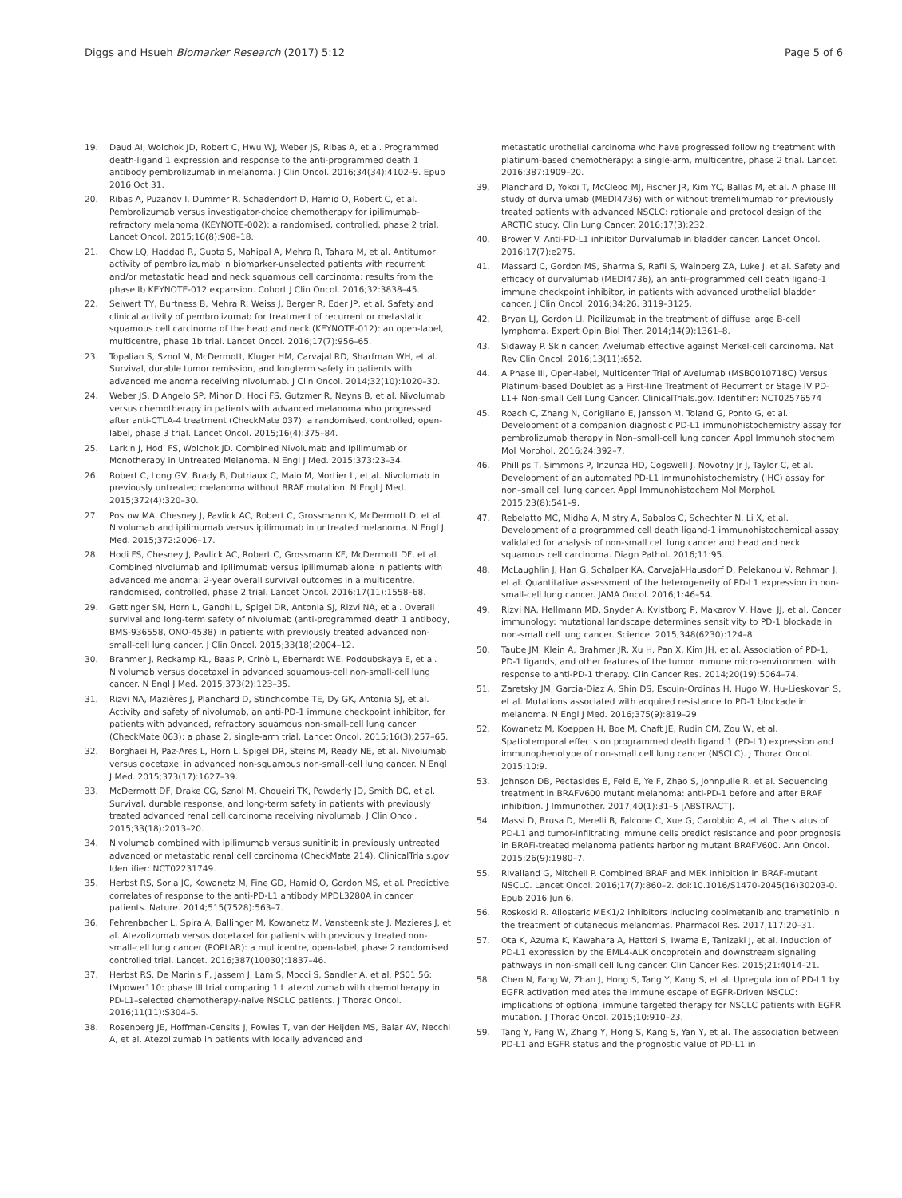Diggs and Hsueh Biomarker Research (2017) 5:12 Page 5 of 6
19. Daud AI, Wolchok JD, Robert C, Hwu WJ, Weber JS, Ribas A, et al. Programmed death-ligand 1 expression and response to the anti-programmed death 1 antibody pembrolizumab in melanoma. J Clin Oncol. 2016;34(34):4102–9. Epub 2016 Oct 31.
20. Ribas A, Puzanov I, Dummer R, Schadendorf D, Hamid O, Robert C, et al. Pembrolizumab versus investigator-choice chemotherapy for ipilimumab-refractory melanoma (KEYNOTE-002): a randomised, controlled, phase 2 trial. Lancet Oncol. 2015;16(8):908–18.
21. Chow LQ, Haddad R, Gupta S, Mahipal A, Mehra R, Tahara M, et al. Antitumor activity of pembrolizumab in biomarker-unselected patients with recurrent and/or metastatic head and neck squamous cell carcinoma: results from the phase Ib KEYNOTE-012 expansion. Cohort J Clin Oncol. 2016;32:3838–45.
22. Seiwert TY, Burtness B, Mehra R, Weiss J, Berger R, Eder JP, et al. Safety and clinical activity of pembrolizumab for treatment of recurrent or metastatic squamous cell carcinoma of the head and neck (KEYNOTE-012): an open-label, multicentre, phase 1b trial. Lancet Oncol. 2016;17(7):956–65.
23. Topalian S, Sznol M, McDermott, Kluger HM, Carvajal RD, Sharfman WH, et al. Survival, durable tumor remission, and longterm safety in patients with advanced melanoma receiving nivolumab. J Clin Oncol. 2014;32(10):1020–30.
24. Weber JS, D'Angelo SP, Minor D, Hodi FS, Gutzmer R, Neyns B, et al. Nivolumab versus chemotherapy in patients with advanced melanoma who progressed after anti-CTLA-4 treatment (CheckMate 037): a randomised, controlled, open-label, phase 3 trial. Lancet Oncol. 2015;16(4):375–84.
25. Larkin J, Hodi FS, Wolchok JD. Combined Nivolumab and Ipilimumab or Monotherapy in Untreated Melanoma. N Engl J Med. 2015;373:23–34.
26. Robert C, Long GV, Brady B, Dutriaux C, Maio M, Mortier L, et al. Nivolumab in previously untreated melanoma without BRAF mutation. N Engl J Med. 2015;372(4):320–30.
27. Postow MA, Chesney J, Pavlick AC, Robert C, Grossmann K, McDermott D, et al. Nivolumab and ipilimumab versus ipilimumab in untreated melanoma. N Engl J Med. 2015;372:2006–17.
28. Hodi FS, Chesney J, Pavlick AC, Robert C, Grossmann KF, McDermott DF, et al. Combined nivolumab and ipilimumab versus ipilimumab alone in patients with advanced melanoma: 2-year overall survival outcomes in a multicentre, randomised, controlled, phase 2 trial. Lancet Oncol. 2016;17(11):1558–68.
29. Gettinger SN, Horn L, Gandhi L, Spigel DR, Antonia SJ, Rizvi NA, et al. Overall survival and long-term safety of nivolumab (anti-programmed death 1 antibody, BMS-936558, ONO-4538) in patients with previously treated advanced non-small-cell lung cancer. J Clin Oncol. 2015;33(18):2004–12.
30. Brahmer J, Reckamp KL, Baas P, Crinò L, Eberhardt WE, Poddubskaya E, et al. Nivolumab versus docetaxel in advanced squamous-cell non-small-cell lung cancer. N Engl J Med. 2015;373(2):123–35.
31. Rizvi NA, Mazières J, Planchard D, Stinchcombe TE, Dy GK, Antonia SJ, et al. Activity and safety of nivolumab, an anti-PD-1 immune checkpoint inhibitor, for patients with advanced, refractory squamous non-small-cell lung cancer (CheckMate 063): a phase 2, single-arm trial. Lancet Oncol. 2015;16(3):257–65.
32. Borghaei H, Paz-Ares L, Horn L, Spigel DR, Steins M, Ready NE, et al. Nivolumab versus docetaxel in advanced non-squamous non-small-cell lung cancer. N Engl J Med. 2015;373(17):1627–39.
33. McDermott DF, Drake CG, Sznol M, Choueiri TK, Powderly JD, Smith DC, et al. Survival, durable response, and long-term safety in patients with previously treated advanced renal cell carcinoma receiving nivolumab. J Clin Oncol. 2015;33(18):2013–20.
34. Nivolumab combined with ipilimumab versus sunitinib in previously untreated advanced or metastatic renal cell carcinoma (CheckMate 214). ClinicalTrials.gov Identifier: NCT02231749.
35. Herbst RS, Soria JC, Kowanetz M, Fine GD, Hamid O, Gordon MS, et al. Predictive correlates of response to the anti-PD-L1 antibody MPDL3280A in cancer patients. Nature. 2014;515(7528):563–7.
36. Fehrenbacher L, Spira A, Ballinger M, Kowanetz M, Vansteenkiste J, Mazieres J, et al. Atezolizumab versus docetaxel for patients with previously treated non-small-cell lung cancer (POPLAR): a multicentre, open-label, phase 2 randomised controlled trial. Lancet. 2016;387(10030):1837–46.
37. Herbst RS, De Marinis F, Jassem J, Lam S, Mocci S, Sandler A, et al. PS01.56: IMpower110: phase III trial comparing 1 L atezolizumab with chemotherapy in PD-L1–selected chemotherapy-naive NSCLC patients. J Thorac Oncol. 2016;11(11):S304–5.
38. Rosenberg JE, Hoffman-Censits J, Powles T, van der Heijden MS, Balar AV, Necchi A, et al. Atezolizumab in patients with locally advanced and
metastatic urothelial carcinoma who have progressed following treatment with platinum-based chemotherapy: a single-arm, multicentre, phase 2 trial. Lancet. 2016;387:1909–20.
39. Planchard D, Yokoi T, McCleod MJ, Fischer JR, Kim YC, Ballas M, et al. A phase III study of durvalumab (MEDI4736) with or without tremelimumab for previously treated patients with advanced NSCLC: rationale and protocol design of the ARCTIC study. Clin Lung Cancer. 2016;17(3):232.
40. Brower V. Anti-PD-L1 inhibitor Durvalumab in bladder cancer. Lancet Oncol. 2016;17(7):e275.
41. Massard C, Gordon MS, Sharma S, Rafii S, Wainberg ZA, Luke J, et al. Safety and efficacy of durvalumab (MEDI4736), an anti–programmed cell death ligand-1 immune checkpoint inhibitor, in patients with advanced urothelial bladder cancer. J Clin Oncol. 2016;34:26. 3119–3125.
42. Bryan LJ, Gordon LI. Pidilizumab in the treatment of diffuse large B-cell lymphoma. Expert Opin Biol Ther. 2014;14(9):1361–8.
43. Sidaway P. Skin cancer: Avelumab effective against Merkel-cell carcinoma. Nat Rev Clin Oncol. 2016;13(11):652.
44. A Phase III, Open-label, Multicenter Trial of Avelumab (MSB0010718C) Versus Platinum-based Doublet as a First-line Treatment of Recurrent or Stage IV PD-L1+ Non-small Cell Lung Cancer. ClinicalTrials.gov. Identifier: NCT02576574
45. Roach C, Zhang N, Corigliano E, Jansson M, Toland G, Ponto G, et al. Development of a companion diagnostic PD-L1 immunohistochemistry assay for pembrolizumab therapy in Non–small-cell lung cancer. Appl Immunohistochem Mol Morphol. 2016;24:392–7.
46. Phillips T, Simmons P, Inzunza HD, Cogswell J, Novotny Jr J, Taylor C, et al. Development of an automated PD-L1 immunohistochemistry (IHC) assay for non–small cell lung cancer. Appl Immunohistochem Mol Morphol. 2015;23(8):541–9.
47. Rebelatto MC, Midha A, Mistry A, Sabalos C, Schechter N, Li X, et al. Development of a programmed cell death ligand-1 immunohistochemical assay validated for analysis of non-small cell lung cancer and head and neck squamous cell carcinoma. Diagn Pathol. 2016;11:95.
48. McLaughlin J, Han G, Schalper KA, Carvajal-Hausdorf D, Pelekanou V, Rehman J, et al. Quantitative assessment of the heterogeneity of PD-L1 expression in non-small-cell lung cancer. JAMA Oncol. 2016;1:46–54.
49. Rizvi NA, Hellmann MD, Snyder A, Kvistborg P, Makarov V, Havel JJ, et al. Cancer immunology: mutational landscape determines sensitivity to PD-1 blockade in non-small cell lung cancer. Science. 2015;348(6230):124–8.
50. Taube JM, Klein A, Brahmer JR, Xu H, Pan X, Kim JH, et al. Association of PD-1, PD-1 ligands, and other features of the tumor immune micro-environment with response to anti-PD-1 therapy. Clin Cancer Res. 2014;20(19):5064–74.
51. Zaretsky JM, Garcia-Diaz A, Shin DS, Escuin-Ordinas H, Hugo W, Hu-Lieskovan S, et al. Mutations associated with acquired resistance to PD-1 blockade in melanoma. N Engl J Med. 2016;375(9):819–29.
52. Kowanetz M, Koeppen H, Boe M, Chaft JE, Rudin CM, Zou W, et al. Spatiotemporal effects on programmed death ligand 1 (PD-L1) expression and immunophenotype of non-small cell lung cancer (NSCLC). J Thorac Oncol. 2015;10:9.
53. Johnson DB, Pectasides E, Feld E, Ye F, Zhao S, Johnpulle R, et al. Sequencing treatment in BRAFV600 mutant melanoma: anti-PD-1 before and after BRAF inhibition. J Immunother. 2017;40(1):31–5 [ABSTRACT].
54. Massi D, Brusa D, Merelli B, Falcone C, Xue G, Carobbio A, et al. The status of PD-L1 and tumor-infiltrating immune cells predict resistance and poor prognosis in BRAFi-treated melanoma patients harboring mutant BRAFV600. Ann Oncol. 2015;26(9):1980–7.
55. Rivalland G, Mitchell P. Combined BRAF and MEK inhibition in BRAF-mutant NSCLC. Lancet Oncol. 2016;17(7):860–2. doi:10.1016/S1470-2045(16)30203-0. Epub 2016 Jun 6.
56. Roskoski R. Allosteric MEK1/2 inhibitors including cobimetanib and trametinib in the treatment of cutaneous melanomas. Pharmacol Res. 2017;117:20–31.
57. Ota K, Azuma K, Kawahara A, Hattori S, Iwama E, Tanizaki J, et al. Induction of PD-L1 expression by the EML4-ALK oncoprotein and downstream signaling pathways in non-small cell lung cancer. Clin Cancer Res. 2015;21:4014–21.
58. Chen N, Fang W, Zhan J, Hong S, Tang Y, Kang S, et al. Upregulation of PD-L1 by EGFR activation mediates the immune escape of EGFR-Driven NSCLC: implications of optional immune targeted therapy for NSCLC patients with EGFR mutation. J Thorac Oncol. 2015;10:910–23.
59. Tang Y, Fang W, Zhang Y, Hong S, Kang S, Yan Y, et al. The association between PD-L1 and EGFR status and the prognostic value of PD-L1 in